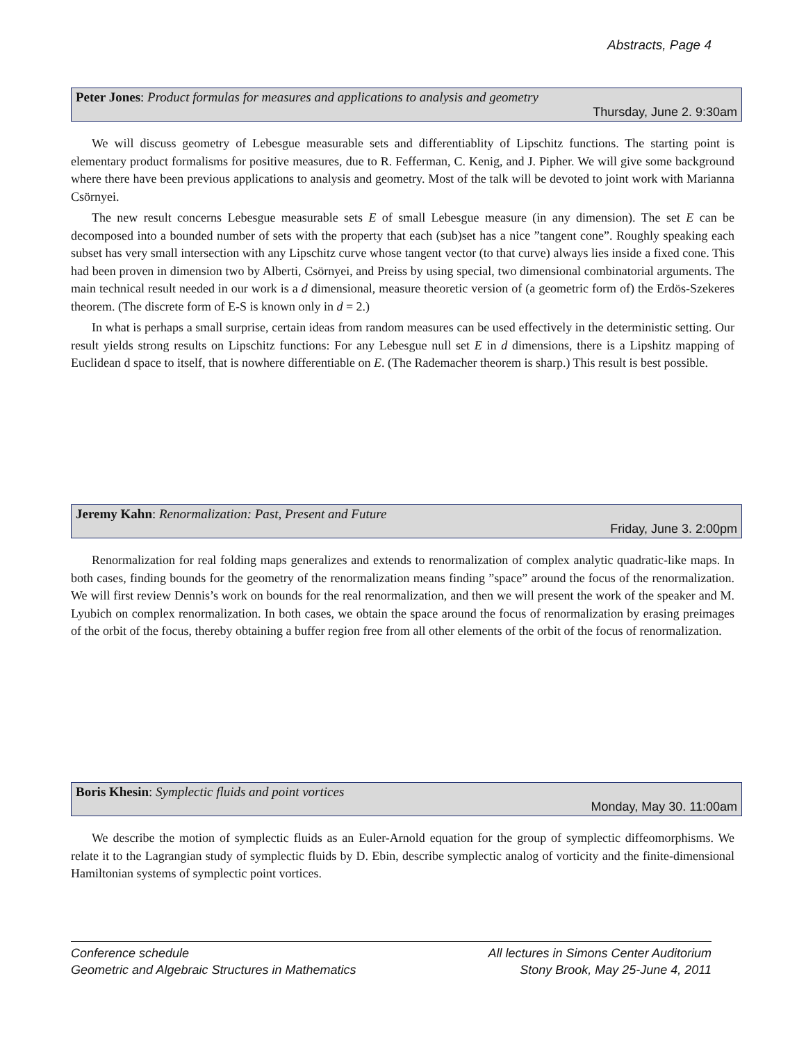Abstracts, Page 4
Peter Jones: Product formulas for measures and applications to analysis and geometry
Thursday, June 2. 9:30am
We will discuss geometry of Lebesgue measurable sets and differentiablity of Lipschitz functions. The starting point is elementary product formalisms for positive measures, due to R. Fefferman, C. Kenig, and J. Pipher. We will give some background where there have been previous applications to analysis and geometry. Most of the talk will be devoted to joint work with Marianna Csörnyei.
The new result concerns Lebesgue measurable sets E of small Lebesgue measure (in any dimension). The set E can be decomposed into a bounded number of sets with the property that each (sub)set has a nice ”tangent cone”. Roughly speaking each subset has very small intersection with any Lipschitz curve whose tangent vector (to that curve) always lies inside a fixed cone. This had been proven in dimension two by Alberti, Csörnyei, and Preiss by using special, two dimensional combinatorial arguments. The main technical result needed in our work is a d dimensional, measure theoretic version of (a geometric form of) the Erdös-Szekeres theorem. (The discrete form of E-S is known only in d = 2.)
In what is perhaps a small surprise, certain ideas from random measures can be used effectively in the deterministic setting. Our result yields strong results on Lipschitz functions: For any Lebesgue null set E in d dimensions, there is a Lipshitz mapping of Euclidean d space to itself, that is nowhere differentiable on E. (The Rademacher theorem is sharp.) This result is best possible.
Jeremy Kahn: Renormalization: Past, Present and Future
Friday, June 3. 2:00pm
Renormalization for real folding maps generalizes and extends to renormalization of complex analytic quadratic-like maps. In both cases, finding bounds for the geometry of the renormalization means finding ”space” around the focus of the renormalization. We will first review Dennis’s work on bounds for the real renormalization, and then we will present the work of the speaker and M. Lyubich on complex renormalization. In both cases, we obtain the space around the focus of renormalization by erasing preimages of the orbit of the focus, thereby obtaining a buffer region free from all other elements of the orbit of the focus of renormalization.
Boris Khesin: Symplectic fluids and point vortices
Monday, May 30. 11:00am
We describe the motion of symplectic fluids as an Euler-Arnold equation for the group of symplectic diffeomorphisms. We relate it to the Lagrangian study of symplectic fluids by D. Ebin, describe symplectic analog of vorticity and the finite-dimensional Hamiltonian systems of symplectic point vortices.
Conference schedule
Geometric and Algebraic Structures in Mathematics
All lectures in Simons Center Auditorium
Stony Brook, May 25-June 4, 2011